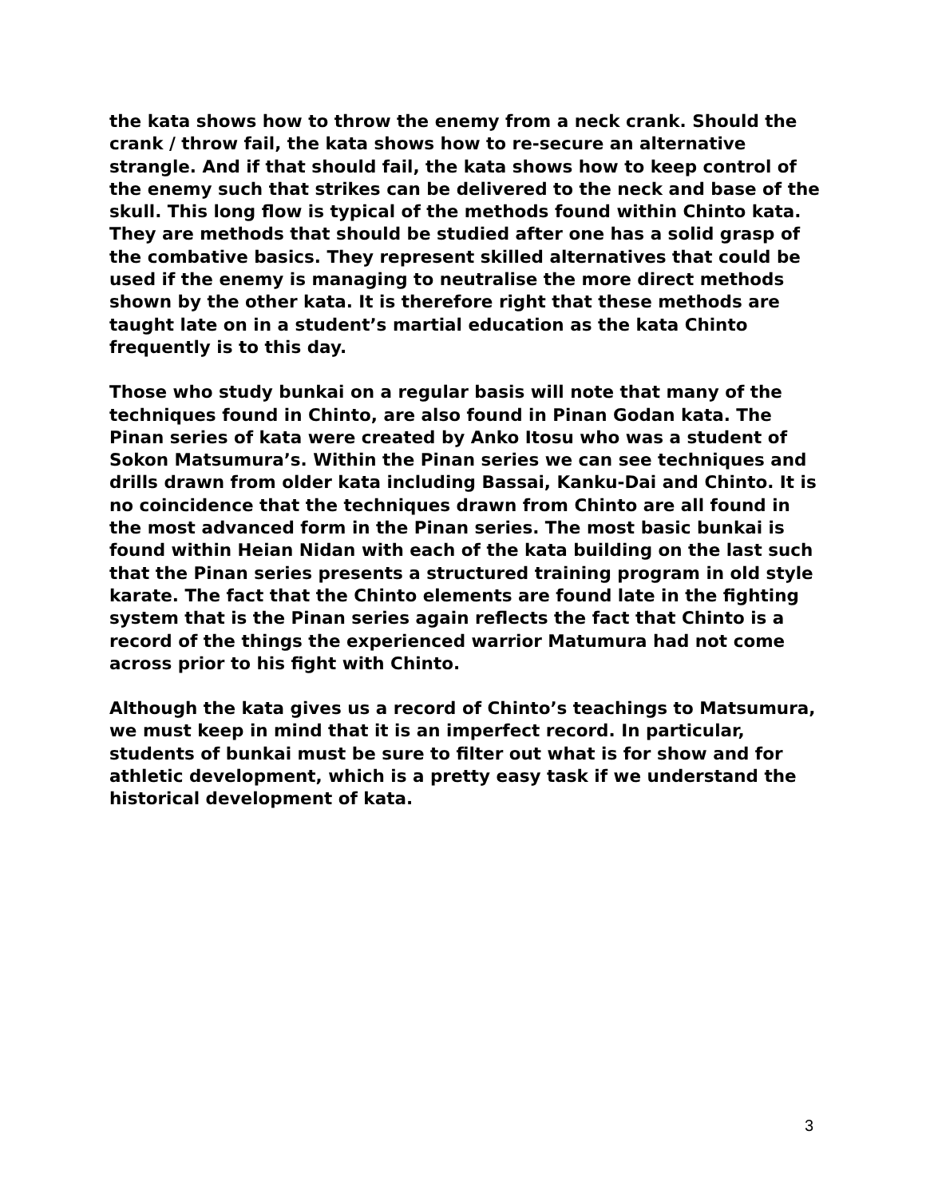the kata shows how to throw the enemy from a neck crank. Should the crank / throw fail, the kata shows how to re-secure an alternative strangle. And if that should fail, the kata shows how to keep control of the enemy such that strikes can be delivered to the neck and base of the skull. This long flow is typical of the methods found within Chinto kata. They are methods that should be studied after one has a solid grasp of the combative basics. They represent skilled alternatives that could be used if the enemy is managing to neutralise the more direct methods shown by the other kata. It is therefore right that these methods are taught late on in a student’s martial education as the kata Chinto frequently is to this day.
Those who study bunkai on a regular basis will note that many of the techniques found in Chinto, are also found in Pinan Godan kata. The Pinan series of kata were created by Anko Itosu who was a student of Sokon Matsumura’s. Within the Pinan series we can see techniques and drills drawn from older kata including Bassai, Kanku-Dai and Chinto. It is no coincidence that the techniques drawn from Chinto are all found in the most advanced form in the Pinan series. The most basic bunkai is found within Heian Nidan with each of the kata building on the last such that the Pinan series presents a structured training program in old style karate. The fact that the Chinto elements are found late in the fighting system that is the Pinan series again reflects the fact that Chinto is a record of the things the experienced warrior Matumura had not come across prior to his fight with Chinto.
Although the kata gives us a record of Chinto’s teachings to Matsumura, we must keep in mind that it is an imperfect record. In particular, students of bunkai must be sure to filter out what is for show and for athletic development, which is a pretty easy task if we understand the historical development of kata.
3